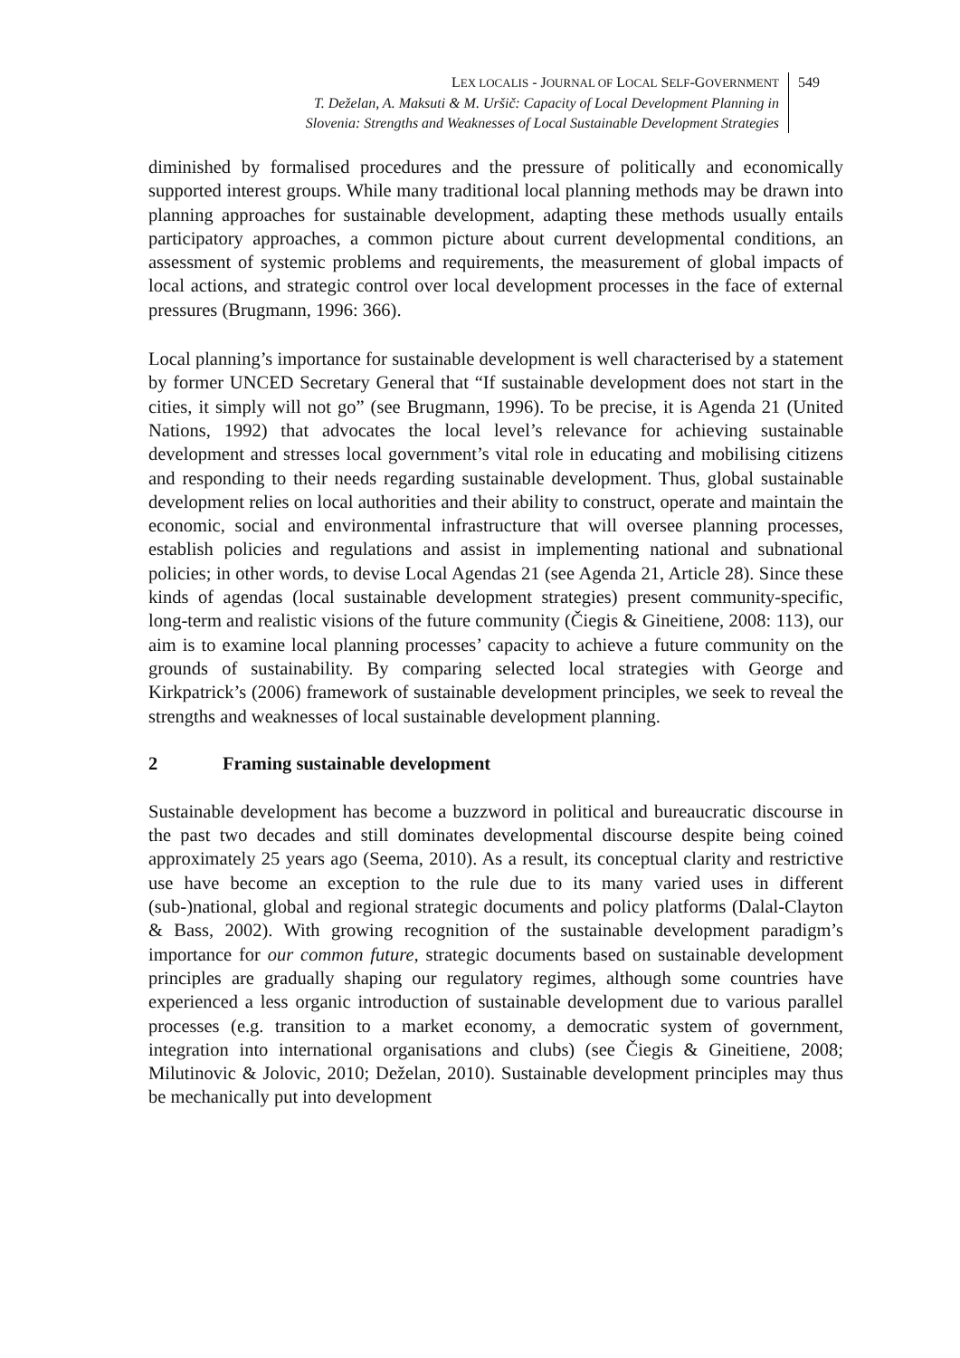LEX LOCALIS - JOURNAL OF LOCAL SELF-GOVERNMENT
T. Deželan, A. Maksuti & M. Uršič: Capacity of Local Development Planning in
Slovenia: Strengths and Weaknesses of Local Sustainable Development Strategies
549
diminished by formalised procedures and the pressure of politically and economically supported interest groups. While many traditional local planning methods may be drawn into planning approaches for sustainable development, adapting these methods usually entails participatory approaches, a common picture about current developmental conditions, an assessment of systemic problems and requirements, the measurement of global impacts of local actions, and strategic control over local development processes in the face of external pressures (Brugmann, 1996: 366).
Local planning’s importance for sustainable development is well characterised by a statement by former UNCED Secretary General that “If sustainable development does not start in the cities, it simply will not go” (see Brugmann, 1996). To be precise, it is Agenda 21 (United Nations, 1992) that advocates the local level’s relevance for achieving sustainable development and stresses local government’s vital role in educating and mobilising citizens and responding to their needs regarding sustainable development. Thus, global sustainable development relies on local authorities and their ability to construct, operate and maintain the economic, social and environmental infrastructure that will oversee planning processes, establish policies and regulations and assist in implementing national and subnational policies; in other words, to devise Local Agendas 21 (see Agenda 21, Article 28). Since these kinds of agendas (local sustainable development strategies) present community-specific, long-term and realistic visions of the future community (Čiegis & Gineitiene, 2008: 113), our aim is to examine local planning processes’ capacity to achieve a future community on the grounds of sustainability. By comparing selected local strategies with George and Kirkpatrick’s (2006) framework of sustainable development principles, we seek to reveal the strengths and weaknesses of local sustainable development planning.
2 Framing sustainable development
Sustainable development has become a buzzword in political and bureaucratic discourse in the past two decades and still dominates developmental discourse despite being coined approximately 25 years ago (Seema, 2010). As a result, its conceptual clarity and restrictive use have become an exception to the rule due to its many varied uses in different (sub-)national, global and regional strategic documents and policy platforms (Dalal-Clayton & Bass, 2002). With growing recognition of the sustainable development paradigm’s importance for our common future, strategic documents based on sustainable development principles are gradually shaping our regulatory regimes, although some countries have experienced a less organic introduction of sustainable development due to various parallel processes (e.g. transition to a market economy, a democratic system of government, integration into international organisations and clubs) (see Čiegis & Gineitiene, 2008; Milutinovic & Jolovic, 2010; Deželan, 2010). Sustainable development principles may thus be mechanically put into development